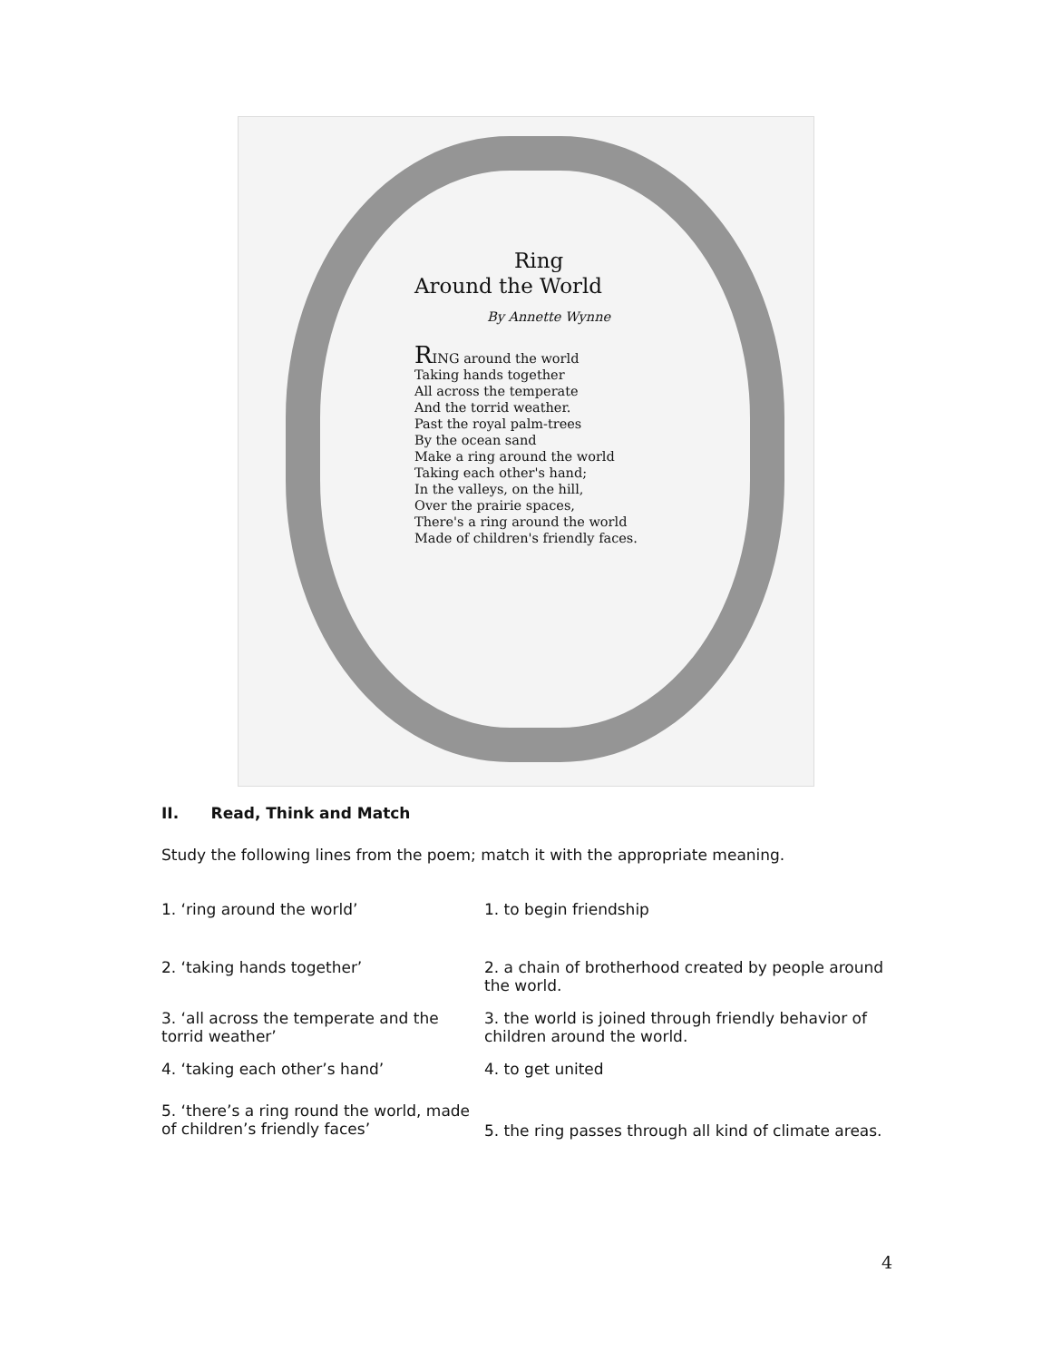Ring
Around the World
By Annette Wynne
RING around the world
Taking hands together
All across the temperate
And the torrid weather.
Past the royal palm-trees
By the ocean sand
Make a ring around the world
Taking each other's hand;
In the valleys, on the hill,
Over the prairie spaces,
There's a ring around the world
Made of children's friendly faces.
II. Read, Think and Match
Study the following lines from the poem; match it with the appropriate meaning.
1. ‘ring around the world’ 1. to begin friendship
2. ‘taking hands together’ 2. a chain of brotherhood created by people around the world.
3. ‘all across the temperate and the torrid weather’
3. the world is joined through friendly behavior of children around the world.
4. ‘taking each other’s hand’ 4. to get united
5. ‘there’s a ring round the world, made of children’s friendly faces’
5. the ring passes through all kind of climate areas.
4